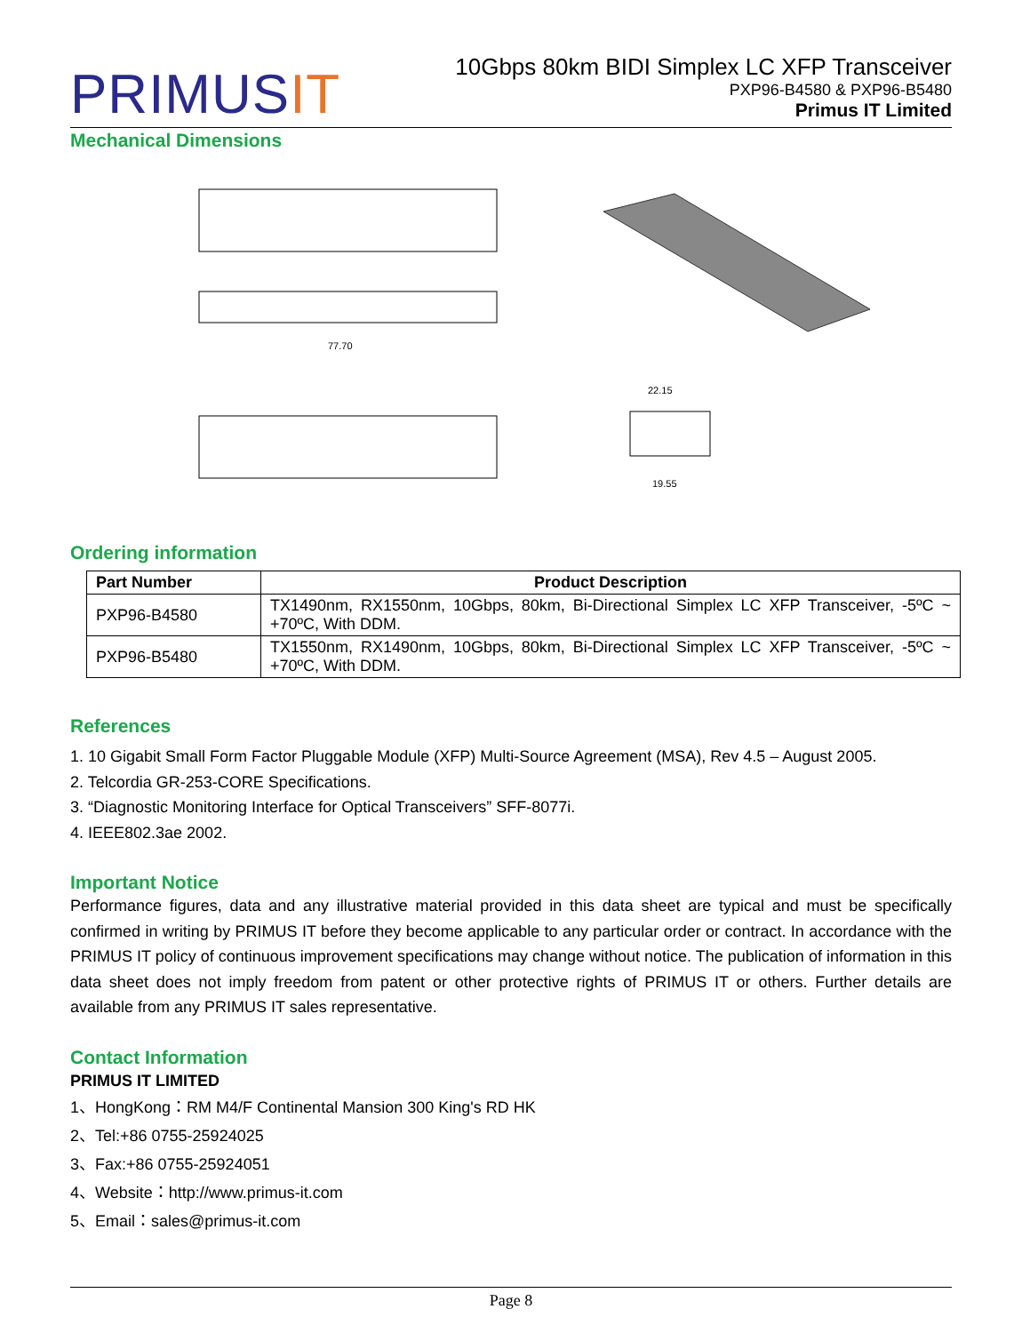PRIMUSIT
10Gbps 80km BIDI Simplex LC XFP Transceiver
PXP96-B4580 & PXP96-B5480
Primus IT Limited
Mechanical Dimensions
77.70
22.15
19.55
Ordering information
| Part Number | Product Description |
| --- | --- |
| PXP96-B4580 | TX1490nm, RX1550nm, 10Gbps, 80km, Bi-Directional Simplex LC XFP Transceiver, -5ºC ~ +70ºC, With DDM. |
| PXP96-B5480 | TX1550nm, RX1490nm, 10Gbps, 80km, Bi-Directional Simplex LC XFP Transceiver, -5ºC ~ +70ºC, With DDM. |
References
1. 10 Gigabit Small Form Factor Pluggable Module (XFP) Multi-Source Agreement (MSA), Rev 4.5 – August 2005.
2. Telcordia GR-253-CORE Specifications.
3. “Diagnostic Monitoring Interface for Optical Transceivers” SFF-8077i.
4. IEEE802.3ae 2002.
Important Notice
Performance figures, data and any illustrative material provided in this data sheet are typical and must be specifically confirmed in writing by PRIMUS IT before they become applicable to any particular order or contract. In accordance with the PRIMUS IT policy of continuous improvement specifications may change without notice. The publication of information in this data sheet does not imply freedom from patent or other protective rights of PRIMUS IT or others. Further details are available from any PRIMUS IT sales representative.
Contact Information
PRIMUS IT LIMITED
1、HongKong：RM M4/F Continental Mansion 300 King's RD HK
2、Tel:+86 0755-25924025
3、Fax:+86 0755-25924051
4、Website：http://www.primus-it.com
5、Email：sales@primus-it.com
Page 8